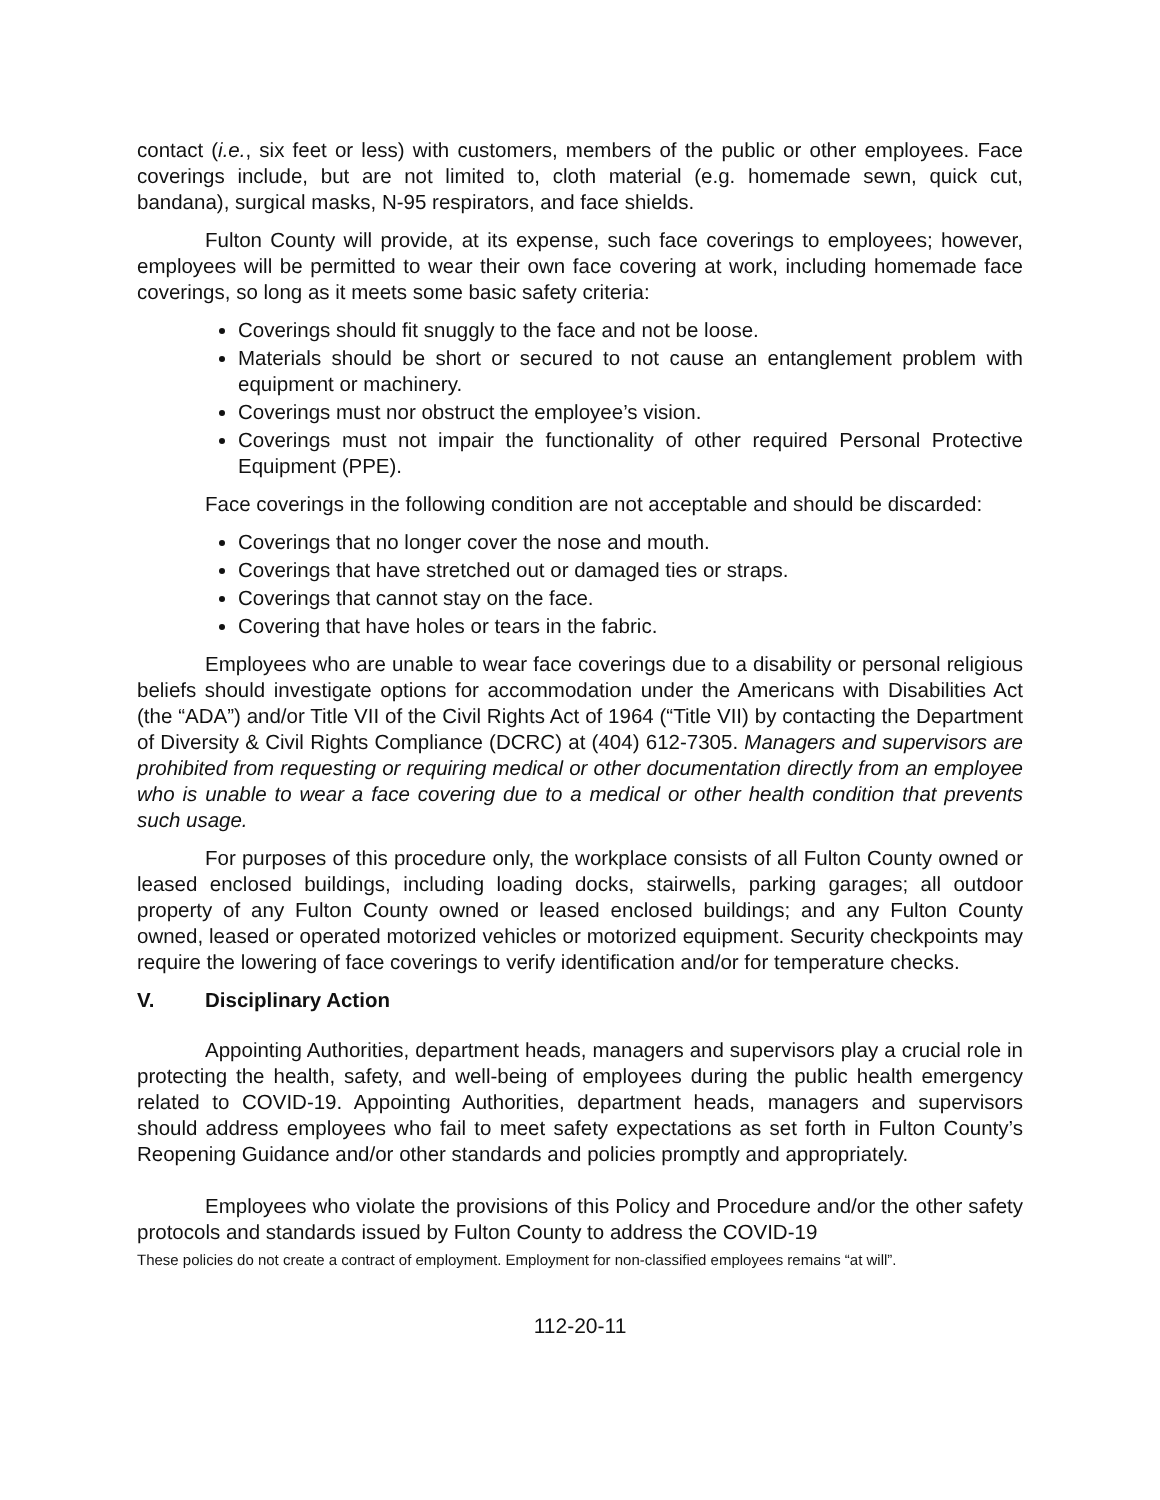contact (i.e., six feet or less) with customers, members of the public or other employees. Face coverings include, but are not limited to, cloth material (e.g. homemade sewn, quick cut, bandana), surgical masks, N-95 respirators, and face shields.
Fulton County will provide, at its expense, such face coverings to employees; however, employees will be permitted to wear their own face covering at work, including homemade face coverings, so long as it meets some basic safety criteria:
Coverings should fit snuggly to the face and not be loose.
Materials should be short or secured to not cause an entanglement problem with equipment or machinery.
Coverings must nor obstruct the employee’s vision.
Coverings must not impair the functionality of other required Personal Protective Equipment (PPE).
Face coverings in the following condition are not acceptable and should be discarded:
Coverings that no longer cover the nose and mouth.
Coverings that have stretched out or damaged ties or straps.
Coverings that cannot stay on the face.
Covering that have holes or tears in the fabric.
Employees who are unable to wear face coverings due to a disability or personal religious beliefs should investigate options for accommodation under the Americans with Disabilities Act (the “ADA”) and/or Title VII of the Civil Rights Act of 1964 (“Title VII) by contacting the Department of Diversity & Civil Rights Compliance (DCRC) at (404) 612-7305. Managers and supervisors are prohibited from requesting or requiring medical or other documentation directly from an employee who is unable to wear a face covering due to a medical or other health condition that prevents such usage.
For purposes of this procedure only, the workplace consists of all Fulton County owned or leased enclosed buildings, including loading docks, stairwells, parking garages; all outdoor property of any Fulton County owned or leased enclosed buildings; and any Fulton County owned, leased or operated motorized vehicles or motorized equipment. Security checkpoints may require the lowering of face coverings to verify identification and/or for temperature checks.
V. Disciplinary Action
Appointing Authorities, department heads, managers and supervisors play a crucial role in protecting the health, safety, and well-being of employees during the public health emergency related to COVID-19. Appointing Authorities, department heads, managers and supervisors should address employees who fail to meet safety expectations as set forth in Fulton County’s Reopening Guidance and/or other standards and policies promptly and appropriately.
Employees who violate the provisions of this Policy and Procedure and/or the other safety protocols and standards issued by Fulton County to address the COVID-19
These policies do not create a contract of employment. Employment for non-classified employees remains “at will”.
112-20-11